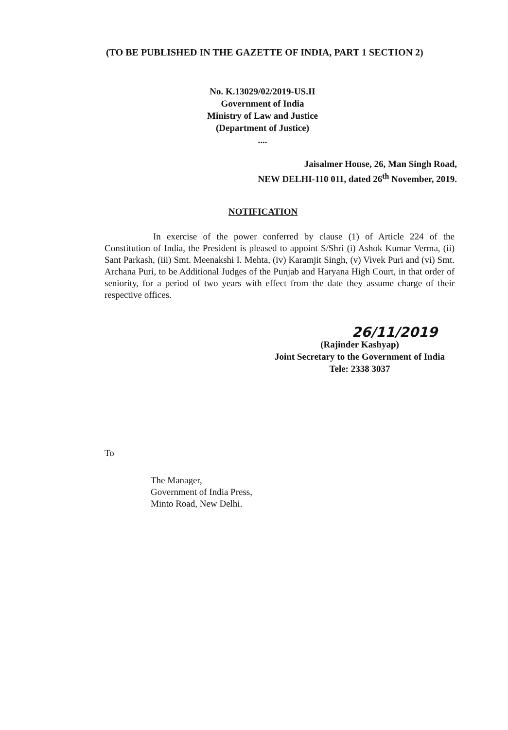(TO BE PUBLISHED IN THE GAZETTE OF INDIA, PART 1 SECTION 2)
No. K.13029/02/2019-US.II
Government of India
Ministry of Law and Justice
(Department of Justice)
....
Jaisalmer House, 26, Man Singh Road,
NEW DELHI-110 011, dated 26<sup>th</sup> November, 2019.
NOTIFICATION
In exercise of the power conferred by clause (1) of Article 224 of the Constitution of India, the President is pleased to appoint S/Shri (i) Ashok Kumar Verma, (ii) Sant Parkash, (iii) Smt. Meenakshi I. Mehta, (iv) Karamjit Singh, (v) Vivek Puri and (vi) Smt. Archana Puri, to be Additional Judges of the Punjab and Haryana High Court, in that order of seniority, for a period of two years with effect from the date they assume charge of their respective offices.
26/11/2019
(Rajinder Kashyap)
Joint Secretary to the Government of India
Tele: 2338 3037
To
The Manager,
Government of India Press,
Minto Road, New Delhi.